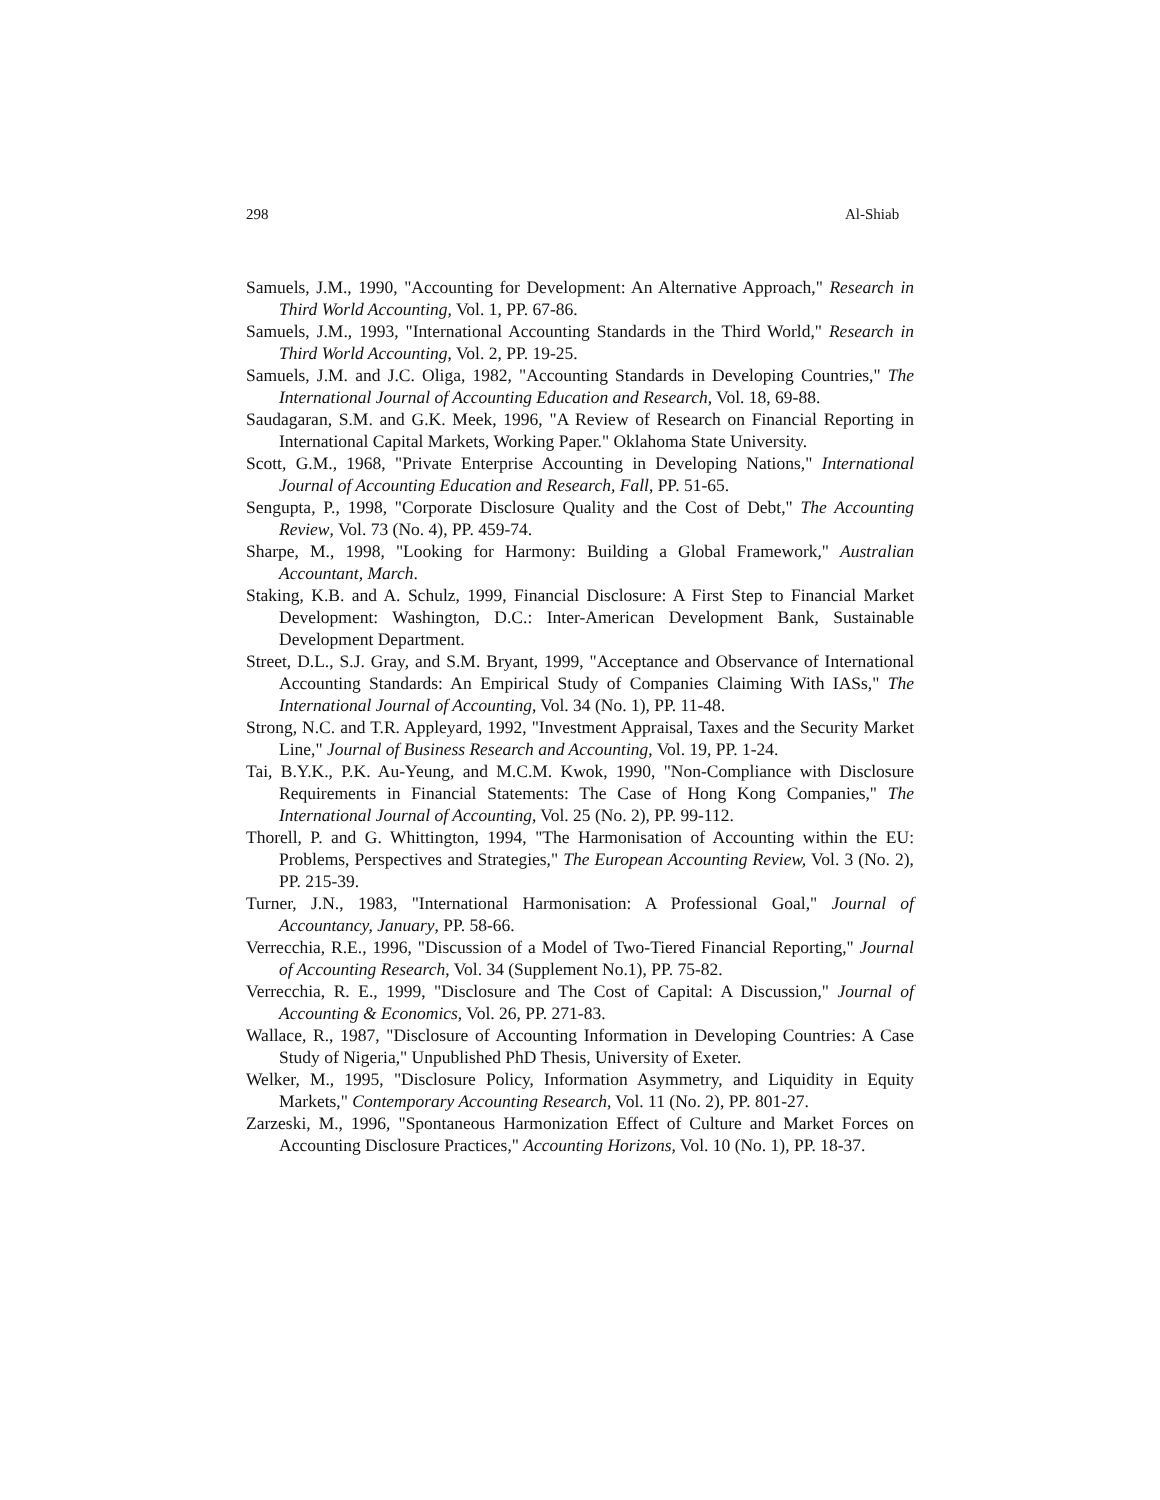298 Al-Shiab
Samuels, J.M., 1990, "Accounting for Development: An Alternative Approach," Research in Third World Accounting, Vol. 1, PP. 67-86.
Samuels, J.M., 1993, "International Accounting Standards in the Third World," Research in Third World Accounting, Vol. 2, PP. 19-25.
Samuels, J.M. and J.C. Oliga, 1982, "Accounting Standards in Developing Countries," The International Journal of Accounting Education and Research, Vol. 18, 69-88.
Saudagaran, S.M. and G.K. Meek, 1996, "A Review of Research on Financial Reporting in International Capital Markets, Working Paper." Oklahoma State University.
Scott, G.M., 1968, "Private Enterprise Accounting in Developing Nations," International Journal of Accounting Education and Research, Fall, PP. 51-65.
Sengupta, P., 1998, "Corporate Disclosure Quality and the Cost of Debt," The Accounting Review, Vol. 73 (No. 4), PP. 459-74.
Sharpe, M., 1998, "Looking for Harmony: Building a Global Framework," Australian Accountant, March.
Staking, K.B. and A. Schulz, 1999, Financial Disclosure: A First Step to Financial Market Development: Washington, D.C.: Inter-American Development Bank, Sustainable Development Department.
Street, D.L., S.J. Gray, and S.M. Bryant, 1999, "Acceptance and Observance of International Accounting Standards: An Empirical Study of Companies Claiming With IASs," The International Journal of Accounting, Vol. 34 (No. 1), PP. 11-48.
Strong, N.C. and T.R. Appleyard, 1992, "Investment Appraisal, Taxes and the Security Market Line," Journal of Business Research and Accounting, Vol. 19, PP. 1-24.
Tai, B.Y.K., P.K. Au-Yeung, and M.C.M. Kwok, 1990, "Non-Compliance with Disclosure Requirements in Financial Statements: The Case of Hong Kong Companies," The International Journal of Accounting, Vol. 25 (No. 2), PP. 99-112.
Thorell, P. and G. Whittington, 1994, "The Harmonisation of Accounting within the EU: Problems, Perspectives and Strategies," The European Accounting Review, Vol. 3 (No. 2), PP. 215-39.
Turner, J.N., 1983, "International Harmonisation: A Professional Goal," Journal of Accountancy, January, PP. 58-66.
Verrecchia, R.E., 1996, "Discussion of a Model of Two-Tiered Financial Reporting," Journal of Accounting Research, Vol. 34 (Supplement No.1), PP. 75-82.
Verrecchia, R. E., 1999, "Disclosure and The Cost of Capital: A Discussion," Journal of Accounting & Economics, Vol. 26, PP. 271-83.
Wallace, R., 1987, "Disclosure of Accounting Information in Developing Countries: A Case Study of Nigeria," Unpublished PhD Thesis, University of Exeter.
Welker, M., 1995, "Disclosure Policy, Information Asymmetry, and Liquidity in Equity Markets," Contemporary Accounting Research, Vol. 11 (No. 2), PP. 801-27.
Zarzeski, M., 1996, "Spontaneous Harmonization Effect of Culture and Market Forces on Accounting Disclosure Practices," Accounting Horizons, Vol. 10 (No. 1), PP. 18-37.